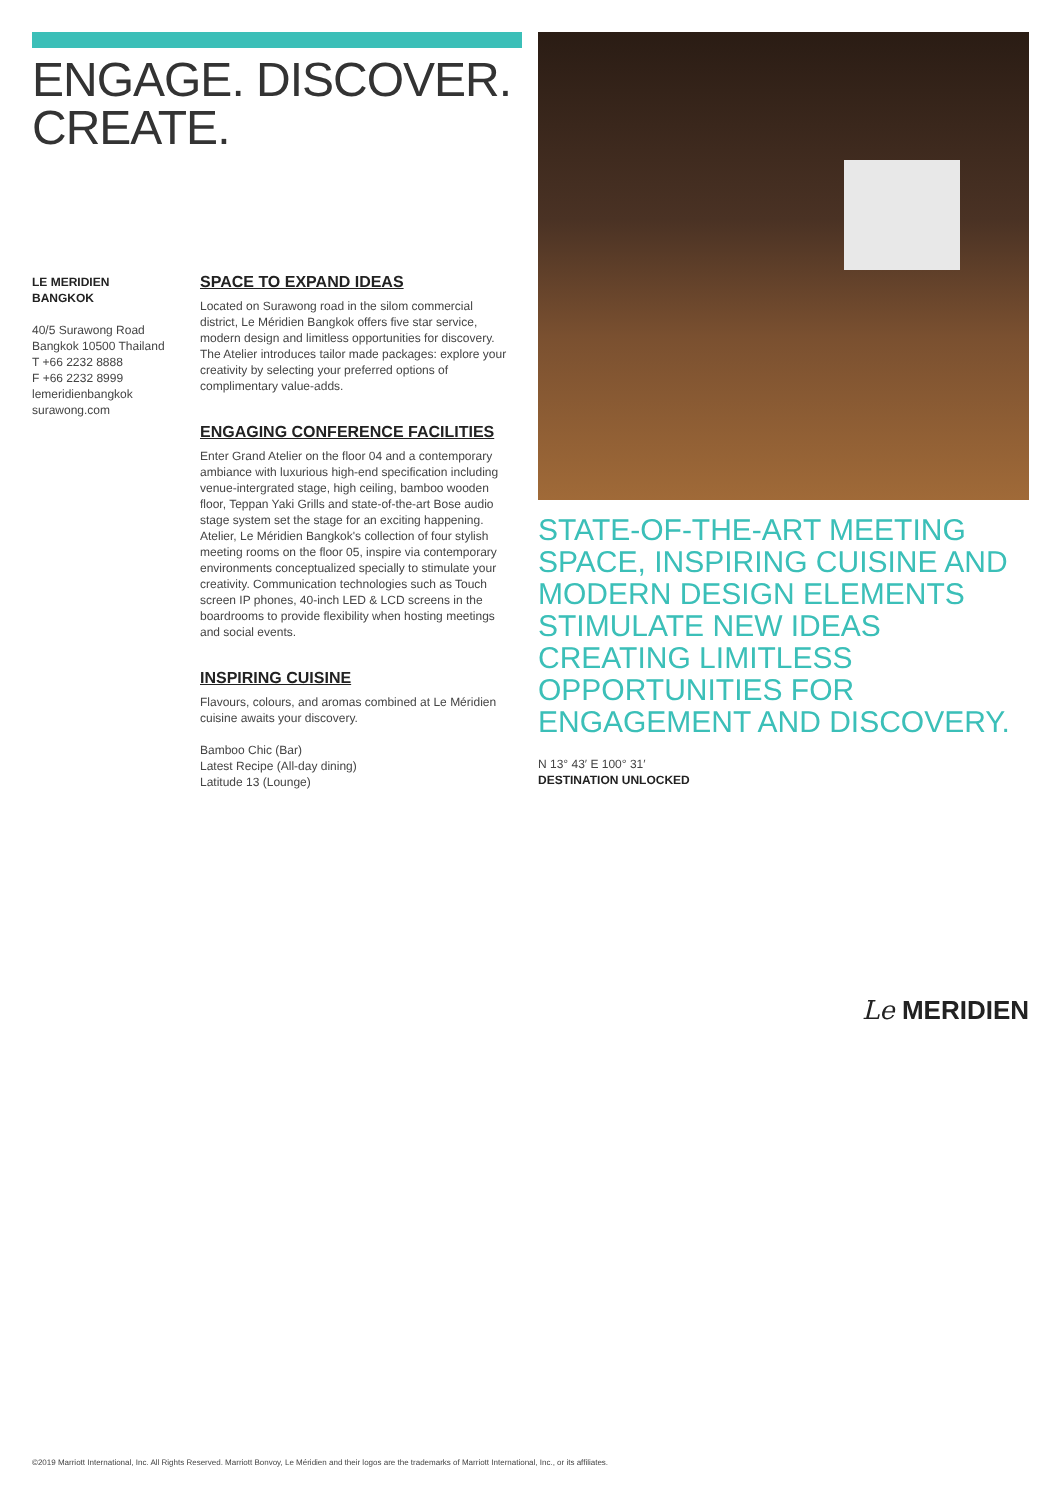ENGAGE. DISCOVER.
CREATE.
LE MERIDIEN
BANGKOK
40/5 Surawong Road
Bangkok 10500 Thailand
T +66 2232 8888
F +66 2232 8999
lemeridienbangkok
surawong.com
SPACE TO EXPAND IDEAS
Located on Surawong road in the silom commercial district, Le Méridien Bangkok offers five star service, modern design and limitless opportunities for discovery. The Atelier introduces tailor made packages: explore your creativity by selecting your preferred options of complimentary value-adds.
ENGAGING CONFERENCE FACILITIES
Enter Grand Atelier on the floor 04 and a contemporary ambiance with luxurious high-end specification including venue-intergrated stage, high ceiling, bamboo wooden floor, Teppan Yaki Grills and state-of-the-art Bose audio stage system set the stage for an exciting happening. Atelier, Le Méridien Bangkok's collection of four stylish meeting rooms on the floor 05, inspire via contemporary environments conceptualized specially to stimulate your creativity. Communication technologies such as Touch screen IP phones, 40-inch LED & LCD screens in the boardrooms to provide flexibility when hosting meetings and social events.
INSPIRING CUISINE
Flavours, colours, and aromas combined at Le Méridien cuisine awaits your discovery.
Bamboo Chic (Bar)
Latest Recipe (All-day dining)
Latitude 13 (Lounge)
STATE-OF-THE-ART MEETING SPACE, INSPIRING CUISINE AND MODERN DESIGN ELEMENTS STIMULATE NEW IDEAS CREATING LIMITLESS OPPORTUNITIES FOR ENGAGEMENT AND DISCOVERY.
N 13° 43′ E 100° 31′
DESTINATION UNLOCKED
Le MERIDIEN
©2019 Marriott International, Inc. All Rights Reserved. Marriott Bonvoy, Le Méridien and their logos are the trademarks of Marriott International, Inc., or its affiliates.